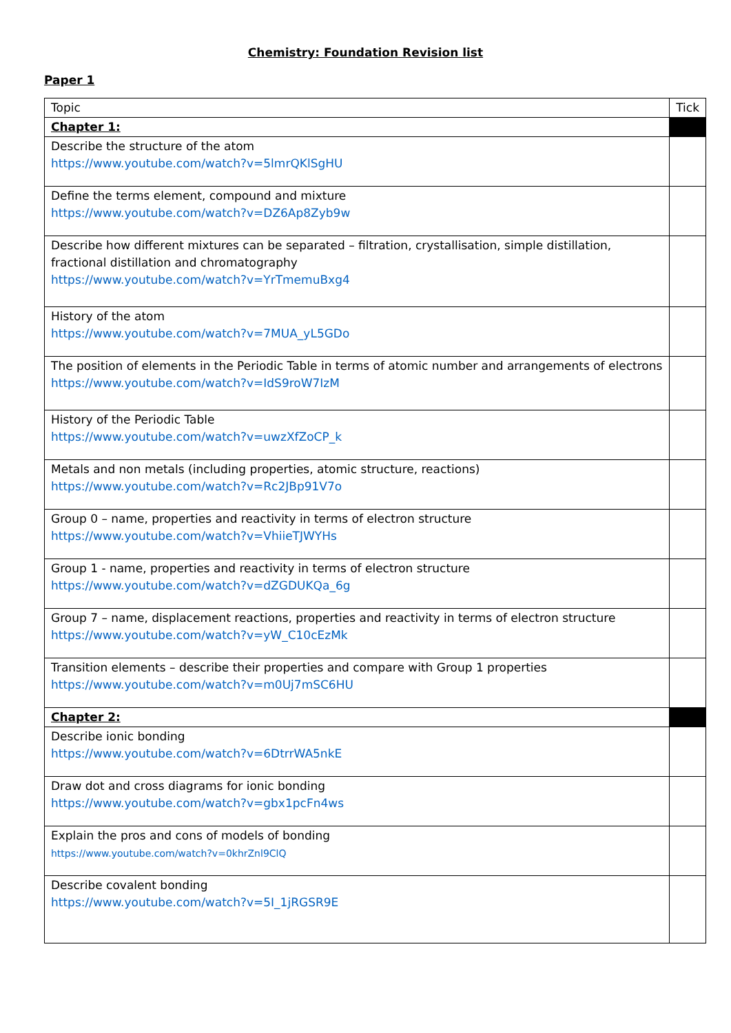Chemistry: Foundation Revision list
Paper 1
| Topic | Tick |
| --- | --- |
| Chapter 1: | |
| Describe the structure of the atom https://www.youtube.com/watch?v=5lmrQKlSgHU | |
| Define the terms element, compound and mixture https://www.youtube.com/watch?v=DZ6Ap8Zyb9w | |
| Describe how different mixtures can be separated – filtration, crystallisation, simple distillation, fractional distillation and chromatography https://www.youtube.com/watch?v=YrTmemuBxg4 | |
| History of the atom https://www.youtube.com/watch?v=7MUA_yL5GDo | |
| The position of elements in the Periodic Table in terms of atomic number and arrangements of electrons https://www.youtube.com/watch?v=IdS9roW7IzM | |
| History of the Periodic Table https://www.youtube.com/watch?v=uwzXfZoCP_k | |
| Metals and non metals (including properties, atomic structure, reactions) https://www.youtube.com/watch?v=Rc2JBp91V7o | |
| Group 0 – name, properties and reactivity in terms of electron structure https://www.youtube.com/watch?v=VhiieTJWYHs | |
| Group 1 - name, properties and reactivity in terms of electron structure https://www.youtube.com/watch?v=dZGDUKQa_6g | |
| Group 7 – name, displacement reactions, properties and reactivity in terms of electron structure https://www.youtube.com/watch?v=yW_C10cEzMk | |
| Transition elements – describe their properties and compare with Group 1 properties https://www.youtube.com/watch?v=m0Uj7mSC6HU | |
| Chapter 2: | |
| Describe ionic bonding https://www.youtube.com/watch?v=6DtrrWA5nkE | |
| Draw dot and cross diagrams for ionic bonding https://www.youtube.com/watch?v=gbx1pcFn4ws | |
| Explain the pros and cons of models of bonding https://www.youtube.com/watch?v=0khrZnl9ClQ | |
| Describe covalent bonding https://www.youtube.com/watch?v=5I_1jRGSR9E | |